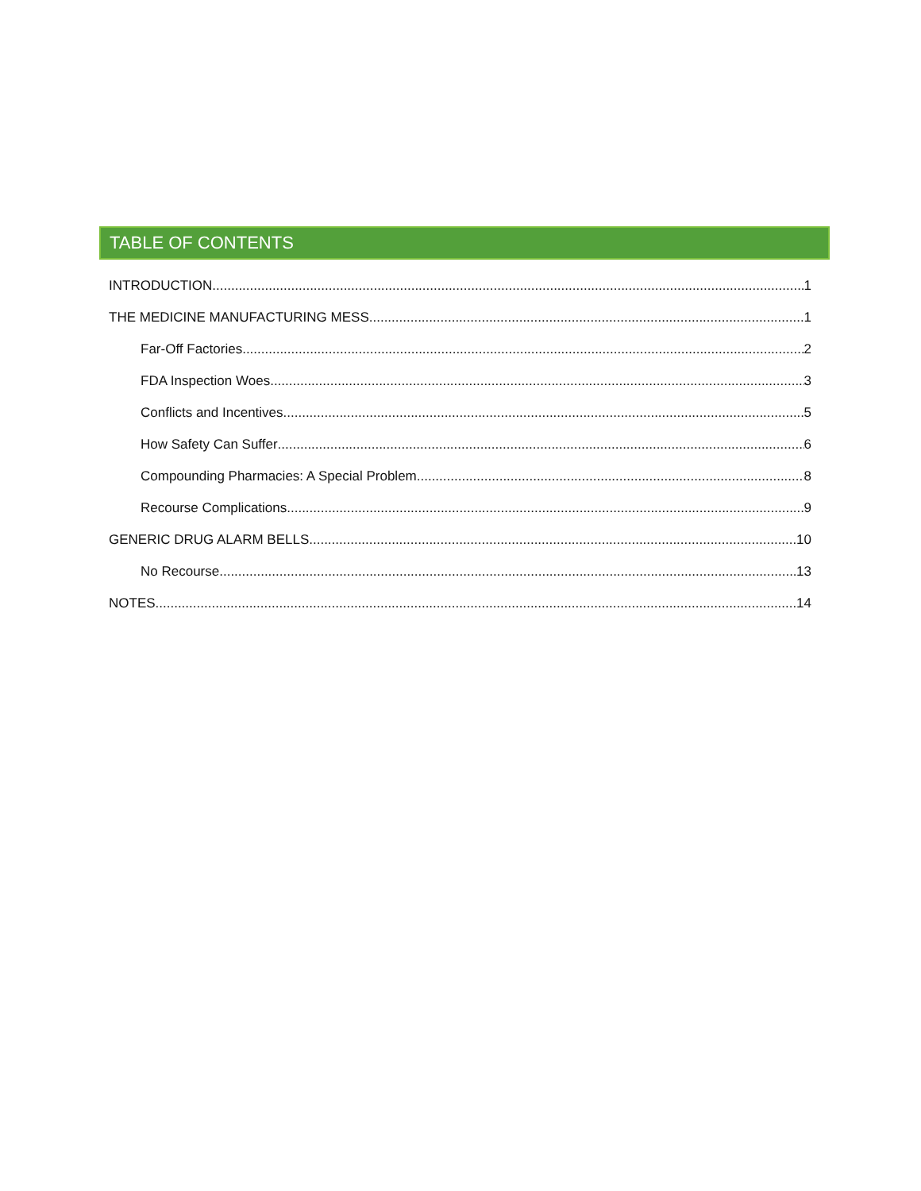TABLE OF CONTENTS
INTRODUCTION 1
THE MEDICINE MANUFACTURING MESS 1
Far-Off Factories 2
FDA Inspection Woes 3
Conflicts and Incentives 5
How Safety Can Suffer 6
Compounding Pharmacies: A Special Problem 8
Recourse Complications 9
GENERIC DRUG ALARM BELLS 10
No Recourse 13
NOTES 14